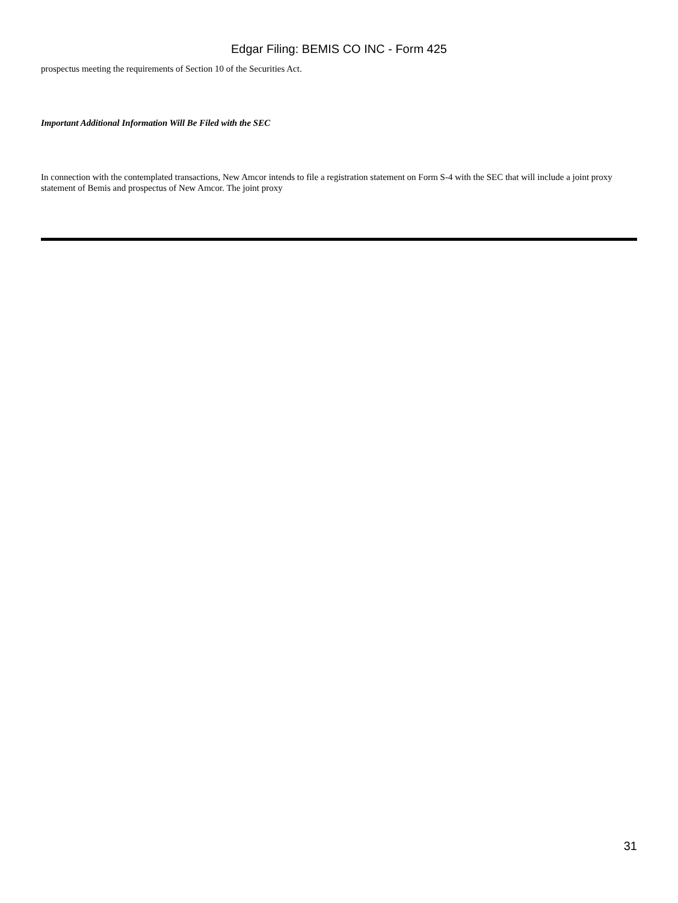Edgar Filing: BEMIS CO INC - Form 425
prospectus meeting the requirements of Section 10 of the Securities Act.
Important Additional Information Will Be Filed with the SEC
In connection with the contemplated transactions, New Amcor intends to file a registration statement on Form S-4 with the SEC that will include a joint proxy statement of Bemis and prospectus of New Amcor. The joint proxy
31